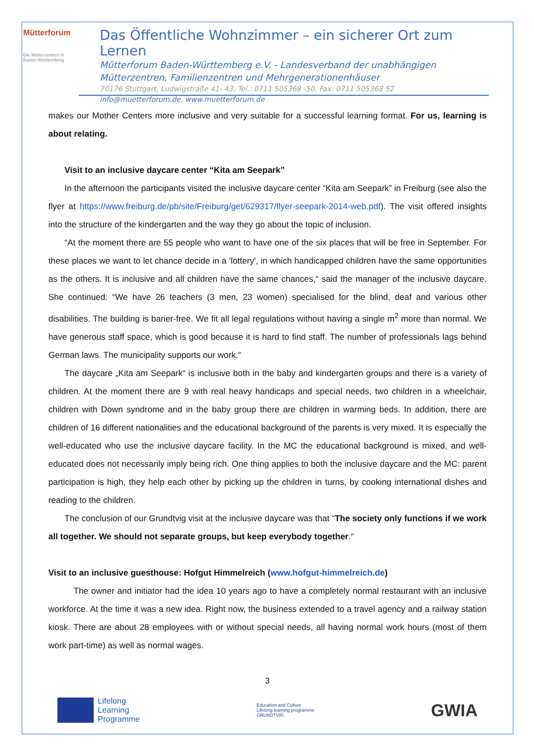Mütterforum
Die Mütterzentren in Baden-Württemberg
Das Öffentliche Wohnzimmer – ein sicherer Ort zum Lernen
Mütterforum Baden-Württemberg e.V. - Landesverband der unabhängigen Mütterzentren, Familienzentren und Mehrgenerationenhäuser
70176 Stuttgart, Ludwigstraße 41- 43, Tel.: 0711 505368 -50, Fax: 0711 505368 52
info@muetterforum.de, www.muetterforum.de
makes our Mother Centers more inclusive and very suitable for a successful learning format. For us, learning is about relating.
Visit to an inclusive daycare center “Kita am Seepark”
In the afternoon the participants visited the inclusive daycare center “Kita am Seepark” in Freiburg (see also the flyer at https://www.freiburg.de/pb/site/Freiburg/get/629317/flyer-seepark-2014-web.pdf). The visit offered insights into the structure of the kindergarten and the way they go about the topic of inclusion.
“At the moment there are 55 people who want to have one of the six places that will be free in September. For these places we want to let chance decide in a 'lottery', in which handicapped children have the same opportunities as the others. It is inclusive and all children have the same chances,“ said the manager of the inclusive daycare. She continued: “We have 26 teachers (3 men, 23 women) specialised for the blind, deaf and various other disabilities. The building is barier-free. We fit all legal regulations without having a single m<sup>2</sup> more than normal. We have generous staff space, which is good because it is hard to find staff. The number of professionals lags behind German laws. The municipality supports our work.“
The daycare „Kita am Seepark“ is inclusive both in the baby and kindergarten groups and there is a variety of children. At the moment there are 9 with real heavy handicaps and special needs, two children in a wheelchair, children with Down syndrome and in the baby group there are children in warming beds. In addition, there are children of 16 different nationalities and the educational background of the parents is very mixed. It is especially the well-educated who use the inclusive daycare facility. In the MC the educational background is mixed, and well-educated does not necessarily imply being rich. One thing applies to both the inclusive daycare and the MC: parent participation is high, they help each other by picking up the children in turns, by cooking international dishes and reading to the children.
The conclusion of our Grundtvig visit at the inclusive daycare was that “The society only functions if we work all together. We should not separate groups, but keep everybody together.“
Visit to an inclusive guesthouse: Hofgut Himmelreich (www.hofgut-himmelreich.de)
The owner and initiator had the idea 10 years ago to have a completely normal restaurant with an inclusive workforce. At the time it was a new idea. Right now, the business extended to a travel agency and a railway station kiosk. There are about 28 employees with or without special needs, all having normal work hours (most of them work part-time) as well as normal wages.
3
Lifelong
Learning
Programme
Education and Culture
Lifelong learning programme
GRUNDTVIG
GWIA